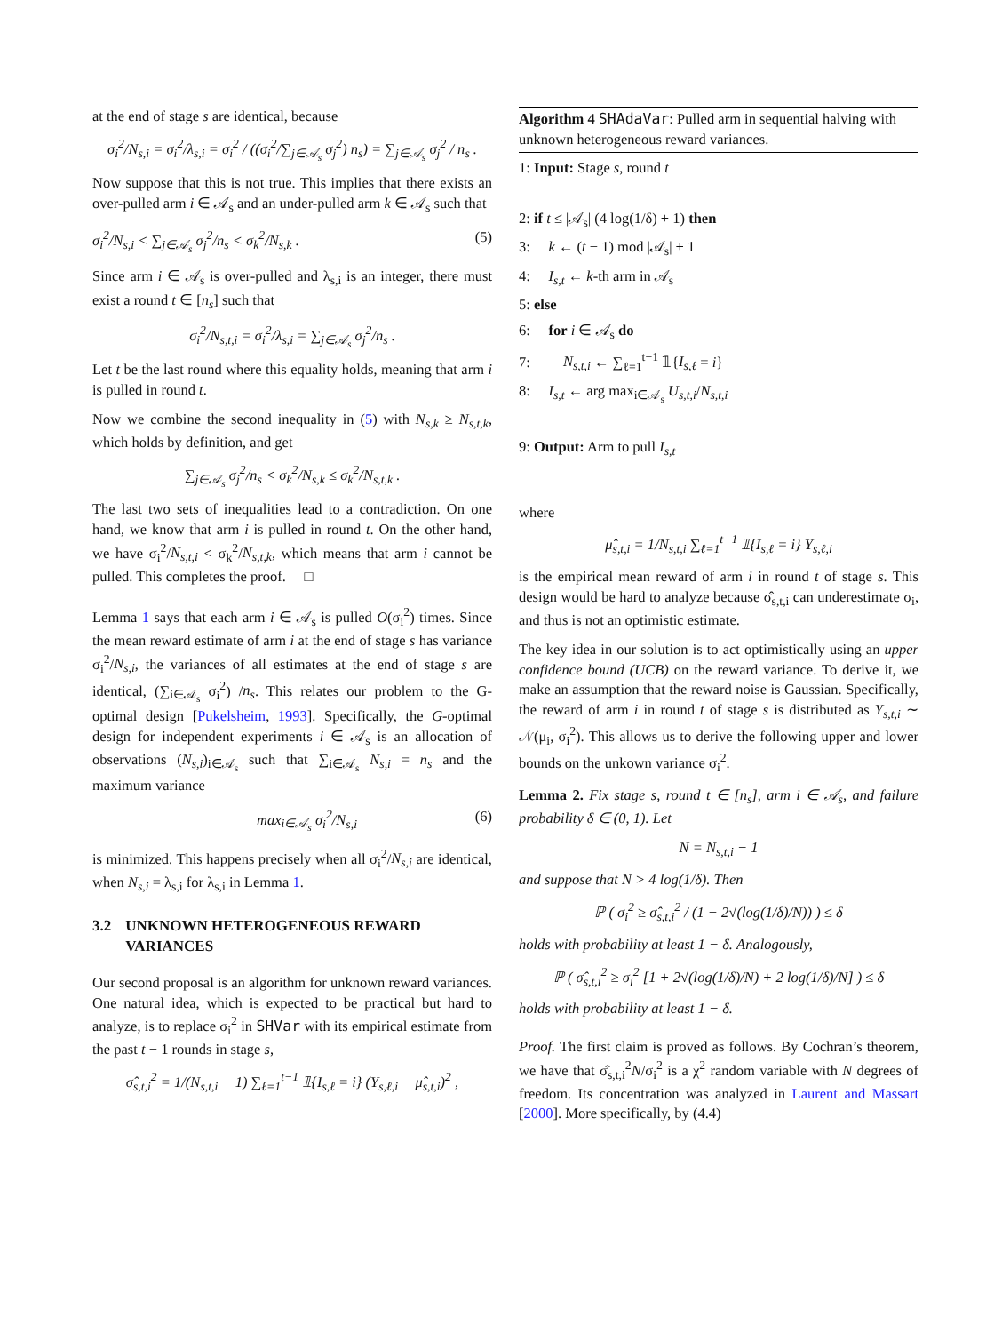at the end of stage s are identical, because
σ<sub>i</sub><sup>2</sup>/N<sub>s,i</sub> = σ<sub>i</sub><sup>2</sup>/λ<sub>s,i</sub> = σ<sub>i</sub><sup>2</sup> / ((σ<sub>i</sub><sup>2</sup>/∑<sub>j∈𝒜<sub>s</sub></sub> σ<sub>j</sub><sup>2</sup>) n<sub>s</sub>) = ∑<sub>j∈𝒜<sub>s</sub></sub> σ<sub>j</sub><sup>2</sup> / n<sub>s</sub> .
Now suppose that this is not true. This implies that there exists an over-pulled arm i ∈ 𝒜<sub>s</sub> and an under-pulled arm k ∈ 𝒜<sub>s</sub> such that
σ<sub>i</sub><sup>2</sup>/N<sub>s,i</sub> < ∑<sub>j∈𝒜<sub>s</sub></sub> σ<sub>j</sub><sup>2</sup>/n<sub>s</sub> < σ<sub>k</sub><sup>2</sup>/N<sub>s,k</sub> . (5)
Since arm i ∈ 𝒜<sub>s</sub> is over-pulled and λ<sub>s,i</sub> is an integer, there must exist a round t ∈ [n<sub>s</sub>] such that
σ<sub>i</sub><sup>2</sup>/N<sub>s,t,i</sub> = σ<sub>i</sub><sup>2</sup>/λ<sub>s,i</sub> = ∑<sub>j∈𝒜<sub>s</sub></sub> σ<sub>j</sub><sup>2</sup>/n<sub>s</sub> .
Let t be the last round where this equality holds, meaning that arm i is pulled in round t.
Now we combine the second inequality in (5) with N<sub>s,k</sub> ≥ N<sub>s,t,k</sub>, which holds by definition, and get
∑<sub>j∈𝒜<sub>s</sub></sub> σ<sub>j</sub><sup>2</sup>/n<sub>s</sub> < σ<sub>k</sub><sup>2</sup>/N<sub>s,k</sub> ≤ σ<sub>k</sub><sup>2</sup>/N<sub>s,t,k</sub> .
The last two sets of inequalities lead to a contradiction. On one hand, we know that arm i is pulled in round t. On the other hand, we have σ<sub>i</sub><sup>2</sup>/N<sub>s,t,i</sub> < σ<sub>k</sub><sup>2</sup>/N<sub>s,t,k</sub>, which means that arm i cannot be pulled. This completes the proof. □
Lemma 1 says that each arm i ∈ 𝒜<sub>s</sub> is pulled O(σ<sub>i</sub><sup>2</sup>) times. Since the mean reward estimate of arm i at the end of stage s has variance σ<sub>i</sub><sup>2</sup>/N<sub>s,i</sub>, the variances of all estimates at the end of stage s are identical, (∑<sub>i∈𝒜<sub>s</sub></sub> σ<sub>i</sub><sup>2</sup>) /n<sub>s</sub>. This relates our problem to the G-optimal design [Pukelsheim, 1993]. Specifically, the G-optimal design for independent experiments i ∈ 𝒜<sub>s</sub> is an allocation of observations (N<sub>s,i</sub>)<sub>i∈𝒜<sub>s</sub></sub> such that ∑<sub>i∈𝒜<sub>s</sub></sub> N<sub>s,i</sub> = n<sub>s</sub> and the maximum variance
max<sub>i∈𝒜<sub>s</sub></sub> σ<sub>i</sub><sup>2</sup>/N<sub>s,i</sub> (6)
is minimized. This happens precisely when all σ<sub>i</sub><sup>2</sup>/N<sub>s,i</sub> are identical, when N<sub>s,i</sub> = λ<sub>s,i</sub> for λ<sub>s,i</sub> in Lemma 1.
3.2 UNKNOWN HETEROGENEOUS REWARD VARIANCES
Our second proposal is an algorithm for unknown reward variances. One natural idea, which is expected to be practical but hard to analyze, is to replace σ<sub>i</sub><sup>2</sup> in SHVar with its empirical estimate from the past t − 1 rounds in stage s,
σ̂<sub>s,t,i</sub><sup>2</sup> = 1/(N<sub>s,t,i</sub> − 1) ∑<sub>ℓ=1</sub><sup>t−1</sup> 𝟙{I<sub>s,ℓ</sub> = i} (Y<sub>s,ℓ,i</sub> − μ̂<sub>s,t,i</sub>)<sup>2</sup> ,
Algorithm 4 SHAdaVar: Pulled arm in sequential halving with unknown heterogeneous reward variances.
1: Input: Stage s, round t
2: if t ≤ |𝒜<sub>s</sub>| (4 log(1/δ) + 1) then
3: k ← (t − 1) mod |𝒜<sub>s</sub>| + 1
4: I<sub>s,t</sub> ← k-th arm in 𝒜<sub>s</sub>
5: else
6: for i ∈ 𝒜<sub>s</sub> do
7: N<sub>s,t,i</sub> ← ∑<sub>ℓ=1</sub><sup>t−1</sup> 𝟙{I<sub>s,ℓ</sub> = i}
8: I<sub>s,t</sub> ← arg max<sub>i∈𝒜<sub>s</sub></sub> U<sub>s,t,i</sub>/N<sub>s,t,i</sub>
9: Output: Arm to pull I<sub>s,t</sub>
where
μ̂<sub>s,t,i</sub> = 1/N<sub>s,t,i</sub> ∑<sub>ℓ=1</sub><sup>t−1</sup> 𝟙{I<sub>s,ℓ</sub> = i} Y<sub>s,ℓ,i</sub>
is the empirical mean reward of arm i in round t of stage s. This design would be hard to analyze because σ̂<sub>s,t,i</sub> can underestimate σ<sub>i</sub>, and thus is not an optimistic estimate.
The key idea in our solution is to act optimistically using an upper confidence bound (UCB) on the reward variance. To derive it, we make an assumption that the reward noise is Gaussian. Specifically, the reward of arm i in round t of stage s is distributed as Y<sub>s,t,i</sub> ∼ 𝒩(μ<sub>i</sub>, σ<sub>i</sub><sup>2</sup>). This allows us to derive the following upper and lower bounds on the unkown variance σ<sub>i</sub><sup>2</sup>.
Lemma 2. Fix stage s, round t ∈ [n<sub>s</sub>], arm i ∈ 𝒜<sub>s</sub>, and failure probability δ ∈ (0, 1). Let
N = N<sub>s,t,i</sub> − 1
and suppose that N > 4 log(1/δ). Then
ℙ ( σ<sub>i</sub><sup>2</sup> ≥ σ̂<sub>s,t,i</sub><sup>2</sup> / (1 − 2√(log(1/δ)/N)) ) ≤ δ
holds with probability at least 1 − δ. Analogously,
ℙ ( σ̂<sub>s,t,i</sub><sup>2</sup> ≥ σ<sub>i</sub><sup>2</sup> [1 + 2√(log(1/δ)/N) + 2 log(1/δ)/N] ) ≤ δ
holds with probability at least 1 − δ.
Proof. The first claim is proved as follows. By Cochran’s theorem, we have that σ̂<sub>s,t,i</sub><sup>2</sup>N/σ<sub>i</sub><sup>2</sup> is a χ<sup>2</sup> random variable with N degrees of freedom. Its concentration was analyzed in Laurent and Massart [2000]. More specifically, by (4.4)